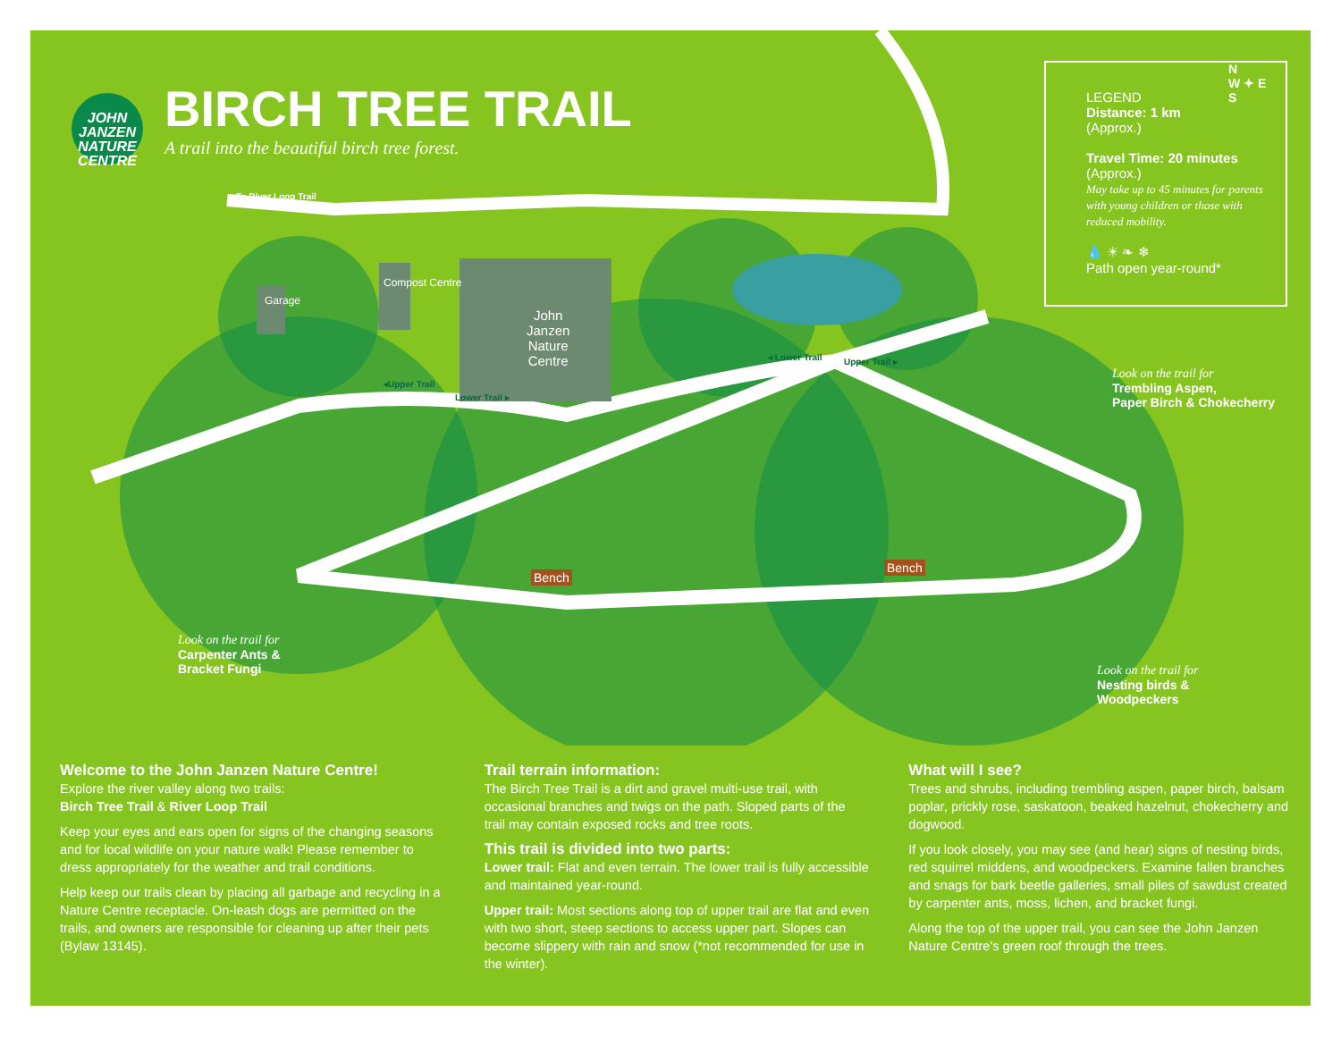JOHN JANZEN
NATURE
CENTRE
BIRCH TREE TRAIL
A trail into the beautiful birch tree forest.
◂To River Loop Trail
Garage
Compost Centre
John
Janzen
Nature
Centre
◂Upper Trail
Lower Trail ▸
◂ Lower Trail Upper Trail ▸
Bench
Bench
LEGEND
Distance: 1 km
(Approx.)
Travel Time: 20 minutes
(Approx.)
May take up to 45 minutes for parents with young children or those with reduced mobility.
💧 ☀ ❧ ❄
Path open year-round*
N
W ✦ E
S
Look on the trail for
Trembling Aspen,
Paper Birch & Chokecherry
Look on the trail for
Carpenter Ants &
Bracket Fungi
Look on the trail for
Nesting birds &
Woodpeckers
Welcome to the John Janzen Nature Centre!
Explore the river valley along two trails:
Birch Tree Trail & River Loop Trail
Keep your eyes and ears open for signs of the changing seasons and for local wildlife on your nature walk! Please remember to dress appropriately for the weather and trail conditions.
Help keep our trails clean by placing all garbage and recycling in a Nature Centre receptacle. On-leash dogs are permitted on the trails, and owners are responsible for cleaning up after their pets (Bylaw 13145).
Trail terrain information:
The Birch Tree Trail is a dirt and gravel multi-use trail, with occasional branches and twigs on the path. Sloped parts of the trail may contain exposed rocks and tree roots.
This trail is divided into two parts:
Lower trail: Flat and even terrain. The lower trail is fully accessible and maintained year-round.
Upper trail: Most sections along top of upper trail are flat and even with two short, steep sections to access upper part. Slopes can become slippery with rain and snow (*not recommended for use in the winter).
What will I see?
Trees and shrubs, including trembling aspen, paper birch, balsam poplar, prickly rose, saskatoon, beaked hazelnut, chokecherry and dogwood.
If you look closely, you may see (and hear) signs of nesting birds, red squirrel middens, and woodpeckers. Examine fallen branches and snags for bark beetle galleries, small piles of sawdust created by carpenter ants, moss, lichen, and bracket fungi.
Along the top of the upper trail, you can see the John Janzen Nature Centre's green roof through the trees.